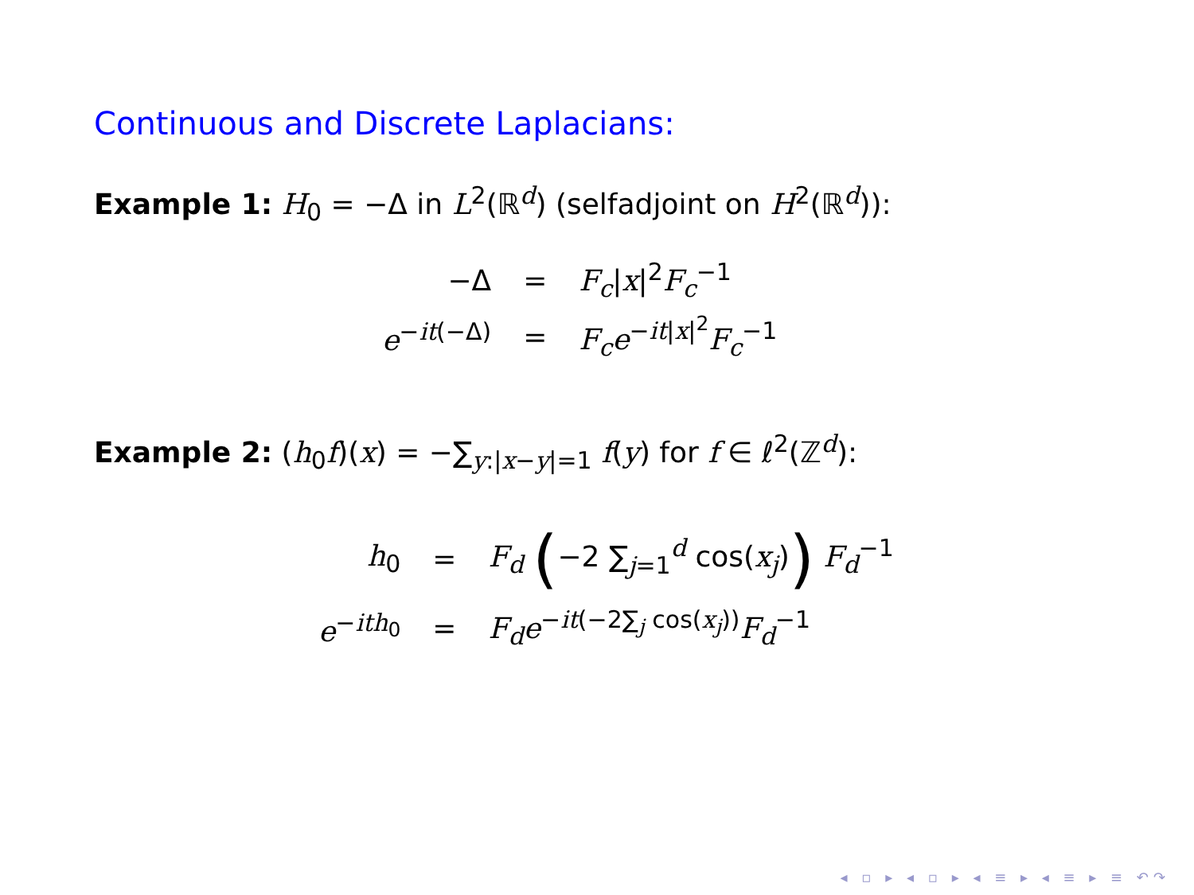Continuous and Discrete Laplacians:
Example 1: H<sub>0</sub> = −Δ in L<sup>2</sup>(ℝ<sup>d</sup>) (selfadjoint on H<sup>2</sup>(ℝ<sup>d</sup>)):
| −Δ | = | F<sub>c</sub> / x /<sup>2</sup> F<sub>c</sub><sup>−1</sup> |
| e<sup>−it(−Δ)</sup> | = | F<sub>c</sub>e<sup>−it/x/<sup>2</sup></sup> F<sub>c</sub><sup>−1</sup> |
Example 2: (h<sub>0</sub>f)(x) = −∑<sub>y:|x−y|=1</sub> f(y) for f ∈ ℓ<sup>2</sup>(ℤ<sup>d</sup>):
| h<sub>0</sub> | = | F<sub>d</sub> ( −2 ∑<sub>j=1</sub><sup>d</sup> cos( x<sub>j</sub> ) ) F<sub>d</sub><sup>−1</sup> |
| e<sup>−ith<sub>0</sub></sup> | = | F<sub>d</sub>e<sup>−it(−2∑<sub>j</sub> cos(x<sub>j</sub>))</sup> F<sub>d</sub><sup>−1</sup> |
◂ ▫ ▸ ◂ ▫ ▸ ◂ ≡ ▸ ◂ ≡ ▸ ≡ ↶↷